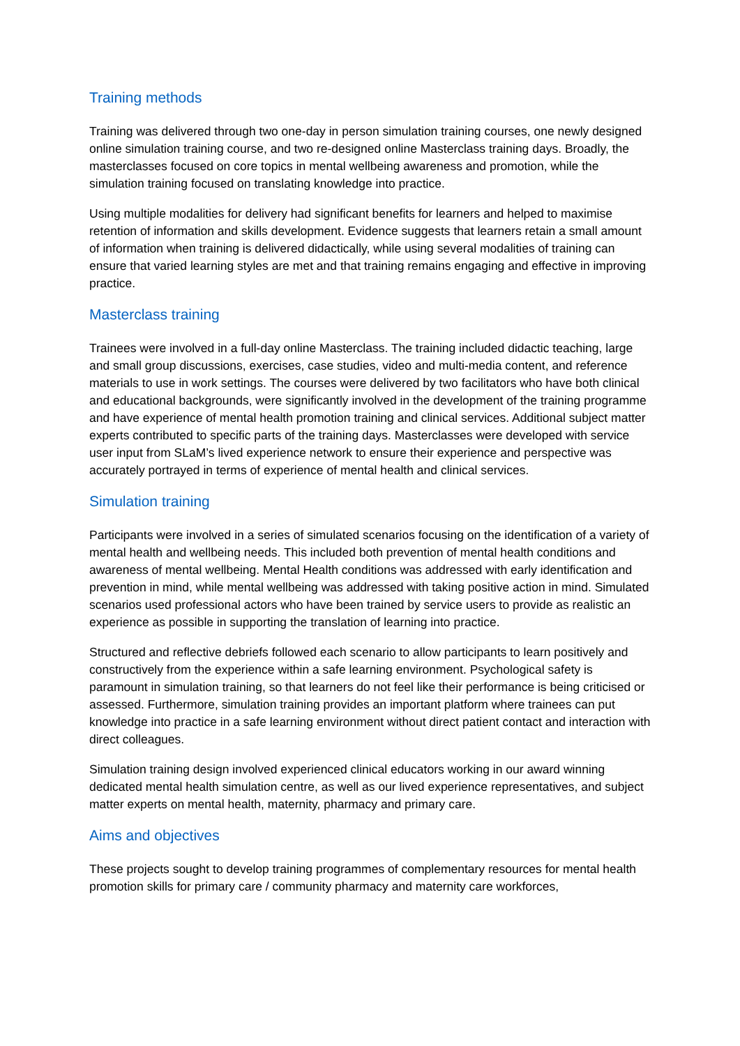Training methods
Training was delivered through two one-day in person simulation training courses, one newly designed online simulation training course, and two re-designed online Masterclass training days. Broadly, the masterclasses focused on core topics in mental wellbeing awareness and promotion, while the simulation training focused on translating knowledge into practice.
Using multiple modalities for delivery had significant benefits for learners and helped to maximise retention of information and skills development. Evidence suggests that learners retain a small amount of information when training is delivered didactically, while using several modalities of training can ensure that varied learning styles are met and that training remains engaging and effective in improving practice.
Masterclass training
Trainees were involved in a full-day online Masterclass. The training included didactic teaching, large and small group discussions, exercises, case studies, video and multi-media content, and reference materials to use in work settings. The courses were delivered by two facilitators who have both clinical and educational backgrounds, were significantly involved in the development of the training programme and have experience of mental health promotion training and clinical services. Additional subject matter experts contributed to specific parts of the training days. Masterclasses were developed with service user input from SLaM’s lived experience network to ensure their experience and perspective was accurately portrayed in terms of experience of mental health and clinical services.
Simulation training
Participants were involved in a series of simulated scenarios focusing on the identification of a variety of mental health and wellbeing needs. This included both prevention of mental health conditions and awareness of mental wellbeing. Mental Health conditions was addressed with early identification and prevention in mind, while mental wellbeing was addressed with taking positive action in mind. Simulated scenarios used professional actors who have been trained by service users to provide as realistic an experience as possible in supporting the translation of learning into practice.
Structured and reflective debriefs followed each scenario to allow participants to learn positively and constructively from the experience within a safe learning environment. Psychological safety is paramount in simulation training, so that learners do not feel like their performance is being criticised or assessed. Furthermore, simulation training provides an important platform where trainees can put knowledge into practice in a safe learning environment without direct patient contact and interaction with direct colleagues.
Simulation training design involved experienced clinical educators working in our award winning dedicated mental health simulation centre, as well as our lived experience representatives, and subject matter experts on mental health, maternity, pharmacy and primary care.
Aims and objectives
These projects sought to develop training programmes of complementary resources for mental health promotion skills for primary care / community pharmacy and maternity care workforces,